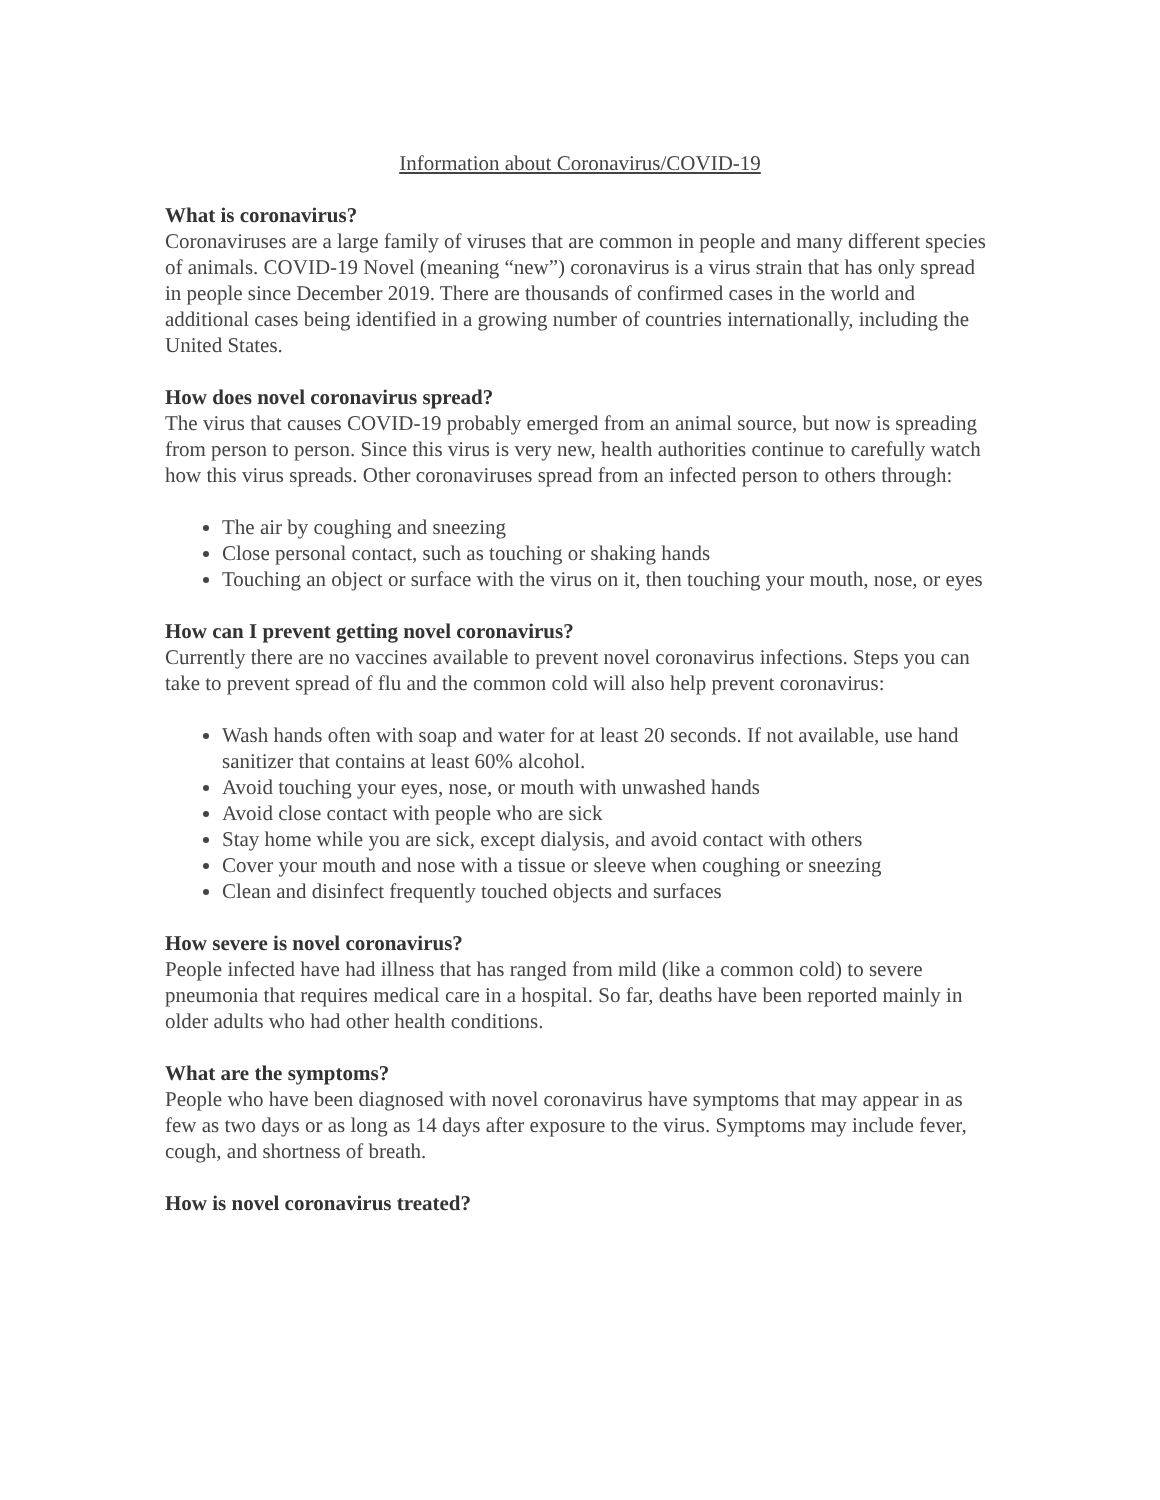Information about Coronavirus/COVID-19
What is coronavirus?
Coronaviruses are a large family of viruses that are common in people and many different species of animals. COVID-19 Novel (meaning “new”) coronavirus is a virus strain that has only spread in people since December 2019. There are thousands of confirmed cases in the world and additional cases being identified in a growing number of countries internationally, including the United States.
How does novel coronavirus spread?
The virus that causes COVID-19 probably emerged from an animal source, but now is spreading from person to person. Since this virus is very new, health authorities continue to carefully watch how this virus spreads. Other coronaviruses spread from an infected person to others through:
The air by coughing and sneezing
Close personal contact, such as touching or shaking hands
Touching an object or surface with the virus on it, then touching your mouth, nose, or eyes
How can I prevent getting novel coronavirus?
Currently there are no vaccines available to prevent novel coronavirus infections. Steps you can take to prevent spread of flu and the common cold will also help prevent coronavirus:
Wash hands often with soap and water for at least 20 seconds. If not available, use hand sanitizer that contains at least 60% alcohol.
Avoid touching your eyes, nose, or mouth with unwashed hands
Avoid close contact with people who are sick
Stay home while you are sick, except dialysis, and avoid contact with others
Cover your mouth and nose with a tissue or sleeve when coughing or sneezing
Clean and disinfect frequently touched objects and surfaces
How severe is novel coronavirus?
People infected have had illness that has ranged from mild (like a common cold) to severe pneumonia that requires medical care in a hospital. So far, deaths have been reported mainly in older adults who had other health conditions.
What are the symptoms?
People who have been diagnosed with novel coronavirus have symptoms that may appear in as few as two days or as long as 14 days after exposure to the virus. Symptoms may include fever, cough, and shortness of breath.
How is novel coronavirus treated?